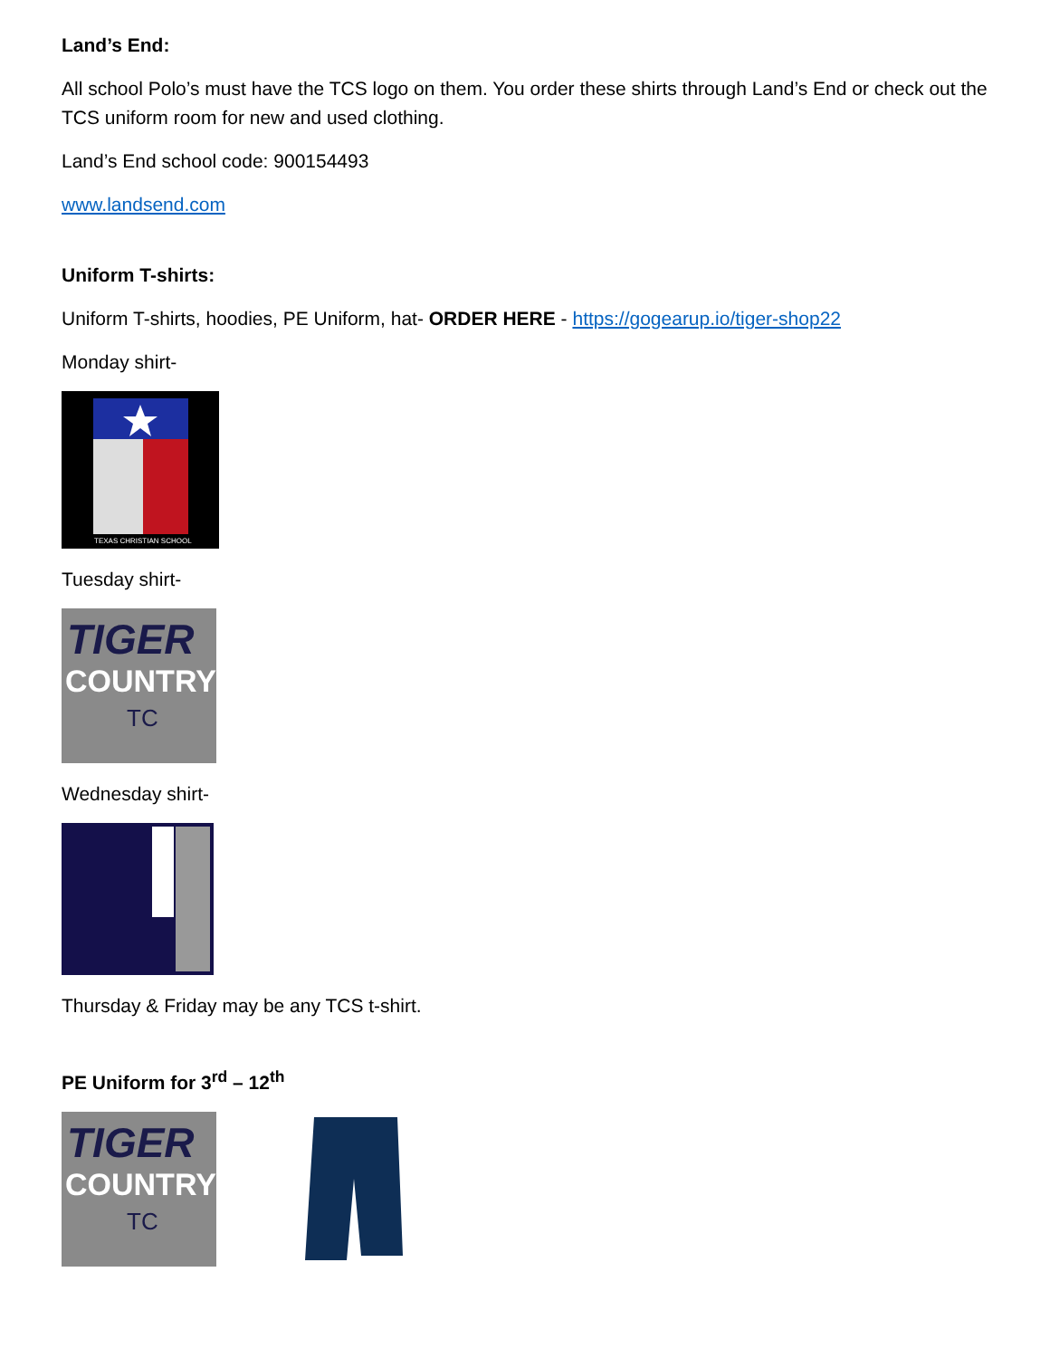Land’s End:
All school Polo’s must have the TCS logo on them. You order these shirts through Land’s End or check out the TCS uniform room for new and used clothing.
Land’s End school code: 900154493
www.landsend.com
Uniform T-shirts:
Uniform T-shirts, hoodies, PE Uniform, hat- ORDER HERE - https://gogearup.io/tiger-shop22
Monday shirt-
TEXAS CHRISTIAN SCHOOL
Tuesday shirt-
TIGER
COUNTRY
TC
Wednesday shirt-
Thursday & Friday may be any TCS t-shirt.
PE Uniform for 3<sup>rd</sup> – 12<sup>th</sup>
TIGER
COUNTRY
TC